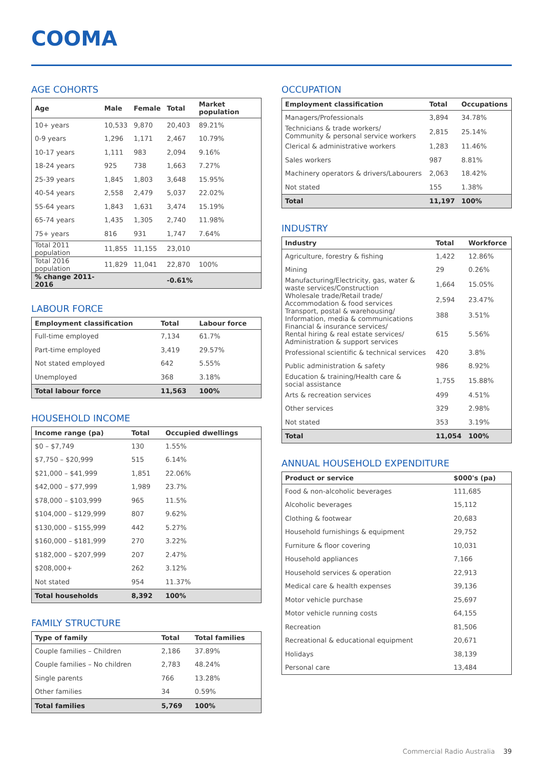COOMA
AGE COHORTS
| Age | Male | Female | Total | Market population |
| --- | --- | --- | --- | --- |
| 10+ years | 10,533 | 9,870 | 20,403 | 89.21% |
| 0-9 years | 1,296 | 1,171 | 2,467 | 10.79% |
| 10-17 years | 1,111 | 983 | 2,094 | 9.16% |
| 18-24 years | 925 | 738 | 1,663 | 7.27% |
| 25-39 years | 1,845 | 1,803 | 3,648 | 15.95% |
| 40-54 years | 2,558 | 2,479 | 5,037 | 22.02% |
| 55-64 years | 1,843 | 1,631 | 3,474 | 15.19% |
| 65-74 years | 1,435 | 1,305 | 2,740 | 11.98% |
| 75+ years | 816 | 931 | 1,747 | 7.64% |
| Total 2011 population | 11,855 | 11,155 | 23,010 | |
| Total 2016 population | 11,829 | 11,041 | 22,870 | 100% |
| % change 2011-2016 | | | -0.61% | |
LABOUR FORCE
| Employment classification | Total | Labour force |
| --- | --- | --- |
| Full-time employed | 7,134 | 61.7% |
| Part-time employed | 3,419 | 29.57% |
| Not stated employed | 642 | 5.55% |
| Unemployed | 368 | 3.18% |
| Total labour force | 11,563 | 100% |
HOUSEHOLD INCOME
| Income range (pa) | Total | Occupied dwellings |
| --- | --- | --- |
| $0 – $7,749 | 130 | 1.55% |
| $7,750 – $20,999 | 515 | 6.14% |
| $21,000 – $41,999 | 1,851 | 22.06% |
| $42,000 – $77,999 | 1,989 | 23.7% |
| $78,000 – $103,999 | 965 | 11.5% |
| $104,000 – $129,999 | 807 | 9.62% |
| $130,000 – $155,999 | 442 | 5.27% |
| $160,000 – $181,999 | 270 | 3.22% |
| $182,000 – $207,999 | 207 | 2.47% |
| $208,000+ | 262 | 3.12% |
| Not stated | 954 | 11.37% |
| Total households | 8,392 | 100% |
FAMILY STRUCTURE
| Type of family | Total | Total families |
| --- | --- | --- |
| Couple families – Children | 2,186 | 37.89% |
| Couple families – No children | 2,783 | 48.24% |
| Single parents | 766 | 13.28% |
| Other families | 34 | 0.59% |
| Total families | 5,769 | 100% |
OCCUPATION
| Employment classification | Total | Occupations |
| --- | --- | --- |
| Managers/Professionals | 3,894 | 34.78% |
| Technicians & trade workers/ Community & personal service workers | 2,815 | 25.14% |
| Clerical & administrative workers | 1,283 | 11.46% |
| Sales workers | 987 | 8.81% |
| Machinery operators & drivers/Labourers | 2,063 | 18.42% |
| Not stated | 155 | 1.38% |
| Total | 11,197 | 100% |
INDUSTRY
| Industry | Total | Workforce |
| --- | --- | --- |
| Agriculture, forestry & fishing | 1,422 | 12.86% |
| Mining | 29 | 0.26% |
| Manufacturing/Electricity, gas, water & waste services/Construction | 1,664 | 15.05% |
| Wholesale trade/Retail trade/ Accommodation & food services | 2,594 | 23.47% |
| Transport, postal & warehousing/ Information, media & communications | 388 | 3.51% |
| Financial & insurance services/ Rental hiring & real estate services/ Administration & support services | 615 | 5.56% |
| Professional scientific & technical services | 420 | 3.8% |
| Public administration & safety | 986 | 8.92% |
| Education & training/Health care & social assistance | 1,755 | 15.88% |
| Arts & recreation services | 499 | 4.51% |
| Other services | 329 | 2.98% |
| Not stated | 353 | 3.19% |
| Total | 11,054 | 100% |
ANNUAL HOUSEHOLD EXPENDITURE
| Product or service | $000's (pa) |
| --- | --- |
| Food & non-alcoholic beverages | 111,685 |
| Alcoholic beverages | 15,112 |
| Clothing & footwear | 20,683 |
| Household furnishings & equipment | 29,752 |
| Furniture & floor covering | 10,031 |
| Household appliances | 7,166 |
| Household services & operation | 22,913 |
| Medical care & health expenses | 39,136 |
| Motor vehicle purchase | 25,697 |
| Motor vehicle running costs | 64,155 |
| Recreation | 81,506 |
| Recreational & educational equipment | 20,671 |
| Holidays | 38,139 |
| Personal care | 13,484 |
Commercial Radio Australia 39